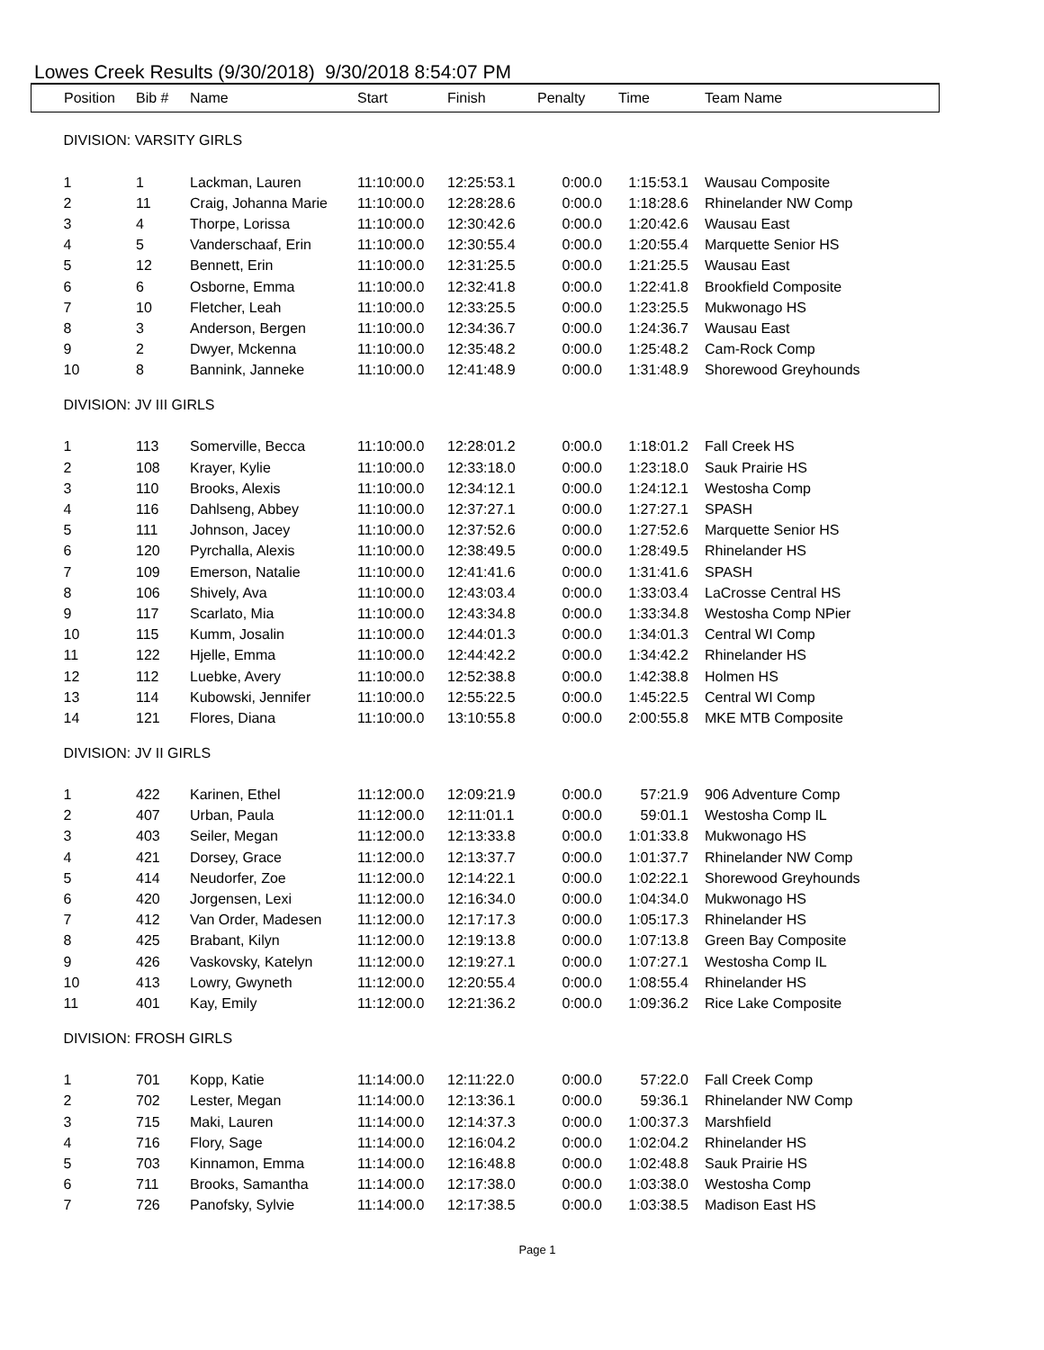Lowes Creek Results (9/30/2018) 9/30/2018 8:54:07 PM
| Position | Bib # | Name | Start | Finish | Penalty | Time | Team Name |
| --- | --- | --- | --- | --- | --- | --- | --- |
| DIVISION: VARSITY GIRLS | | | | | | | |
| 1 | 1 | Lackman, Lauren | 11:10:00.0 | 12:25:53.1 | 0:00.0 | 1:15:53.1 | Wausau Composite |
| 2 | 11 | Craig, Johanna Marie | 11:10:00.0 | 12:28:28.6 | 0:00.0 | 1:18:28.6 | Rhinelander NW Comp |
| 3 | 4 | Thorpe, Lorissa | 11:10:00.0 | 12:30:42.6 | 0:00.0 | 1:20:42.6 | Wausau East |
| 4 | 5 | Vanderschaaf, Erin | 11:10:00.0 | 12:30:55.4 | 0:00.0 | 1:20:55.4 | Marquette Senior HS |
| 5 | 12 | Bennett, Erin | 11:10:00.0 | 12:31:25.5 | 0:00.0 | 1:21:25.5 | Wausau East |
| 6 | 6 | Osborne, Emma | 11:10:00.0 | 12:32:41.8 | 0:00.0 | 1:22:41.8 | Brookfield Composite |
| 7 | 10 | Fletcher, Leah | 11:10:00.0 | 12:33:25.5 | 0:00.0 | 1:23:25.5 | Mukwonago HS |
| 8 | 3 | Anderson, Bergen | 11:10:00.0 | 12:34:36.7 | 0:00.0 | 1:24:36.7 | Wausau East |
| 9 | 2 | Dwyer, Mckenna | 11:10:00.0 | 12:35:48.2 | 0:00.0 | 1:25:48.2 | Cam-Rock Comp |
| 10 | 8 | Bannink, Janneke | 11:10:00.0 | 12:41:48.9 | 0:00.0 | 1:31:48.9 | Shorewood Greyhounds |
| DIVISION: JV III GIRLS | | | | | | | |
| 1 | 113 | Somerville, Becca | 11:10:00.0 | 12:28:01.2 | 0:00.0 | 1:18:01.2 | Fall Creek HS |
| 2 | 108 | Krayer, Kylie | 11:10:00.0 | 12:33:18.0 | 0:00.0 | 1:23:18.0 | Sauk Prairie HS |
| 3 | 110 | Brooks, Alexis | 11:10:00.0 | 12:34:12.1 | 0:00.0 | 1:24:12.1 | Westosha Comp |
| 4 | 116 | Dahlseng, Abbey | 11:10:00.0 | 12:37:27.1 | 0:00.0 | 1:27:27.1 | SPASH |
| 5 | 111 | Johnson, Jacey | 11:10:00.0 | 12:37:52.6 | 0:00.0 | 1:27:52.6 | Marquette Senior HS |
| 6 | 120 | Pyrchalla, Alexis | 11:10:00.0 | 12:38:49.5 | 0:00.0 | 1:28:49.5 | Rhinelander HS |
| 7 | 109 | Emerson, Natalie | 11:10:00.0 | 12:41:41.6 | 0:00.0 | 1:31:41.6 | SPASH |
| 8 | 106 | Shively, Ava | 11:10:00.0 | 12:43:03.4 | 0:00.0 | 1:33:03.4 | LaCrosse Central HS |
| 9 | 117 | Scarlato, Mia | 11:10:00.0 | 12:43:34.8 | 0:00.0 | 1:33:34.8 | Westosha Comp NPier |
| 10 | 115 | Kumm, Josalin | 11:10:00.0 | 12:44:01.3 | 0:00.0 | 1:34:01.3 | Central WI Comp |
| 11 | 122 | Hjelle, Emma | 11:10:00.0 | 12:44:42.2 | 0:00.0 | 1:34:42.2 | Rhinelander HS |
| 12 | 112 | Luebke, Avery | 11:10:00.0 | 12:52:38.8 | 0:00.0 | 1:42:38.8 | Holmen HS |
| 13 | 114 | Kubowski, Jennifer | 11:10:00.0 | 12:55:22.5 | 0:00.0 | 1:45:22.5 | Central WI Comp |
| 14 | 121 | Flores, Diana | 11:10:00.0 | 13:10:55.8 | 0:00.0 | 2:00:55.8 | MKE MTB Composite |
| DIVISION: JV II GIRLS | | | | | | | |
| 1 | 422 | Karinen, Ethel | 11:12:00.0 | 12:09:21.9 | 0:00.0 | 57:21.9 | 906 Adventure Comp |
| 2 | 407 | Urban, Paula | 11:12:00.0 | 12:11:01.1 | 0:00.0 | 59:01.1 | Westosha Comp IL |
| 3 | 403 | Seiler, Megan | 11:12:00.0 | 12:13:33.8 | 0:00.0 | 1:01:33.8 | Mukwonago HS |
| 4 | 421 | Dorsey, Grace | 11:12:00.0 | 12:13:37.7 | 0:00.0 | 1:01:37.7 | Rhinelander NW Comp |
| 5 | 414 | Neudorfer, Zoe | 11:12:00.0 | 12:14:22.1 | 0:00.0 | 1:02:22.1 | Shorewood Greyhounds |
| 6 | 420 | Jorgensen, Lexi | 11:12:00.0 | 12:16:34.0 | 0:00.0 | 1:04:34.0 | Mukwonago HS |
| 7 | 412 | Van Order, Madesen | 11:12:00.0 | 12:17:17.3 | 0:00.0 | 1:05:17.3 | Rhinelander HS |
| 8 | 425 | Brabant, Kilyn | 11:12:00.0 | 12:19:13.8 | 0:00.0 | 1:07:13.8 | Green Bay Composite |
| 9 | 426 | Vaskovsky, Katelyn | 11:12:00.0 | 12:19:27.1 | 0:00.0 | 1:07:27.1 | Westosha Comp IL |
| 10 | 413 | Lowry, Gwyneth | 11:12:00.0 | 12:20:55.4 | 0:00.0 | 1:08:55.4 | Rhinelander HS |
| 11 | 401 | Kay, Emily | 11:12:00.0 | 12:21:36.2 | 0:00.0 | 1:09:36.2 | Rice Lake Composite |
| DIVISION: FROSH GIRLS | | | | | | | |
| 1 | 701 | Kopp, Katie | 11:14:00.0 | 12:11:22.0 | 0:00.0 | 57:22.0 | Fall Creek Comp |
| 2 | 702 | Lester, Megan | 11:14:00.0 | 12:13:36.1 | 0:00.0 | 59:36.1 | Rhinelander NW Comp |
| 3 | 715 | Maki, Lauren | 11:14:00.0 | 12:14:37.3 | 0:00.0 | 1:00:37.3 | Marshfield |
| 4 | 716 | Flory, Sage | 11:14:00.0 | 12:16:04.2 | 0:00.0 | 1:02:04.2 | Rhinelander HS |
| 5 | 703 | Kinnamon, Emma | 11:14:00.0 | 12:16:48.8 | 0:00.0 | 1:02:48.8 | Sauk Prairie HS |
| 6 | 711 | Brooks, Samantha | 11:14:00.0 | 12:17:38.0 | 0:00.0 | 1:03:38.0 | Westosha Comp |
| 7 | 726 | Panofsky, Sylvie | 11:14:00.0 | 12:17:38.5 | 0:00.0 | 1:03:38.5 | Madison East HS |
Page 1